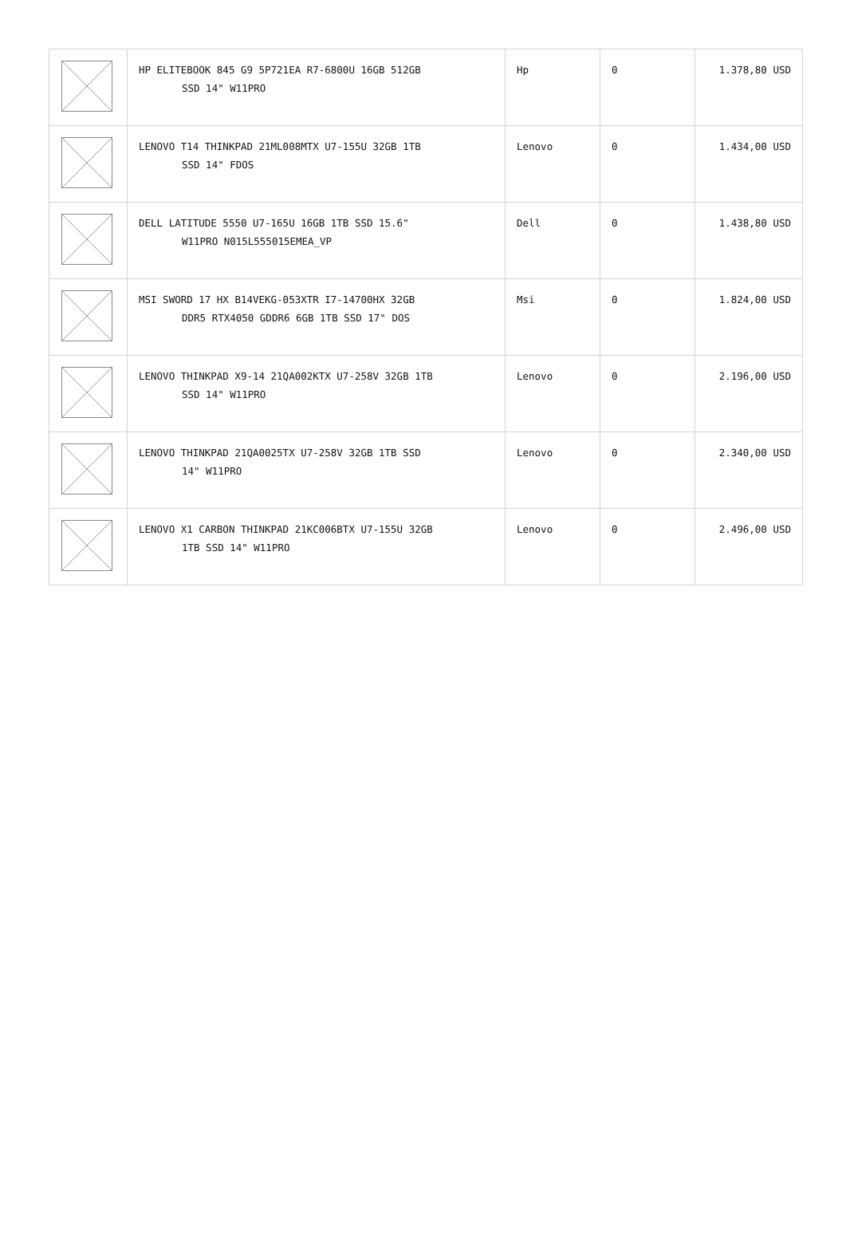| | HP ELITEBOOK 845 G9 5P721EA R7-6800U 16GB 512GB SSD 14" W11PRO | Hp | 0 | 1.378,80 USD |
| | LENOVO T14 THINKPAD 21ML008MTX U7-155U 32GB 1TB SSD 14" FDOS | Lenovo | 0 | 1.434,00 USD |
| | DELL LATITUDE 5550 U7-165U 16GB 1TB SSD 15.6" W11PRO N015L555015EMEA_VP | Dell | 0 | 1.438,80 USD |
| | MSI SWORD 17 HX B14VEKG-053XTR I7-14700HX 32GB DDR5 RTX4050 GDDR6 6GB 1TB SSD 17" DOS | Msi | 0 | 1.824,00 USD |
| | LENOVO THINKPAD X9-14 21QA002KTX U7-258V 32GB 1TB SSD 14" W11PRO | Lenovo | 0 | 2.196,00 USD |
| | LENOVO THINKPAD 21QA0025TX U7-258V 32GB 1TB SSD 14" W11PRO | Lenovo | 0 | 2.340,00 USD |
| | LENOVO X1 CARBON THINKPAD 21KC006BTX U7-155U 32GB 1TB SSD 14" W11PRO | Lenovo | 0 | 2.496,00 USD |